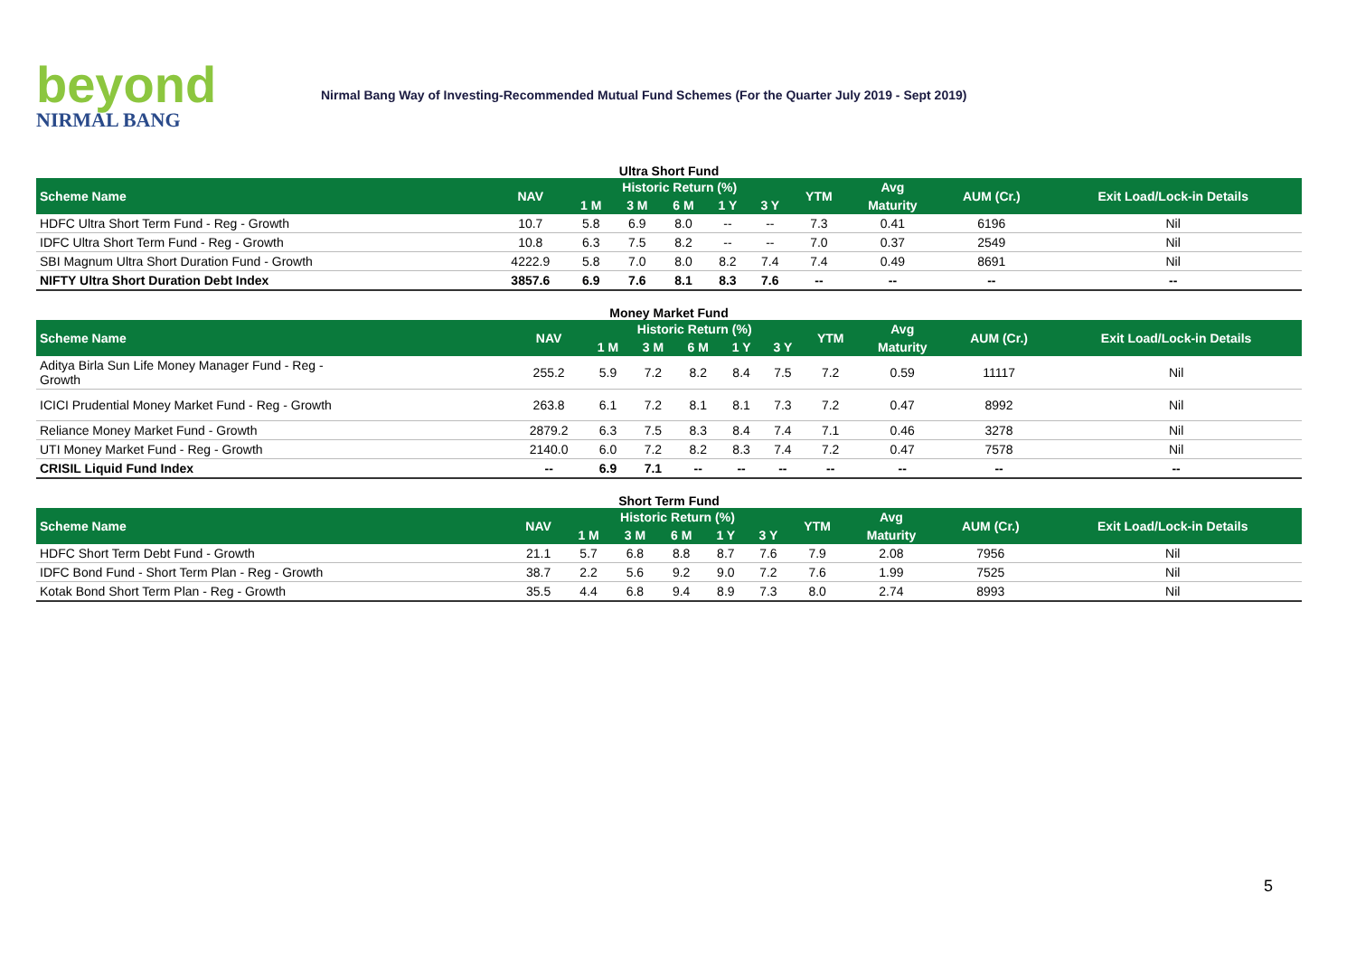beyond
NIRMAL BANG
Nirmal Bang Way of Investing-Recommended Mutual Fund Schemes (For the Quarter July 2019 - Sept 2019)
Ultra Short Fund
| Scheme Name | NAV | Historic Return (%) | | | | | YTM | Avg | AUM (Cr.) | Exit Load/Lock-in Details |
| --- | --- | --- | --- | --- | --- | --- | --- | --- | --- | --- |
| | | 1 M | 3 M | 6 M | 1 Y | 3 Y | | Maturity | | |
| HDFC Ultra Short Term Fund - Reg - Growth | 10.7 | 5.8 | 6.9 | 8.0 | -- | -- | 7.3 | 0.41 | 6196 | Nil |
| IDFC Ultra Short Term Fund - Reg - Growth | 10.8 | 6.3 | 7.5 | 8.2 | -- | -- | 7.0 | 0.37 | 2549 | Nil |
| SBI Magnum Ultra Short Duration Fund - Growth | 4222.9 | 5.8 | 7.0 | 8.0 | 8.2 | 7.4 | 7.4 | 0.49 | 8691 | Nil |
| NIFTY Ultra Short Duration Debt Index | 3857.6 | 6.9 | 7.6 | 8.1 | 8.3 | 7.6 | -- | -- | -- | -- |
Money Market Fund
| Scheme Name | NAV | Historic Return (%) | | | | | YTM | Avg | AUM (Cr.) | Exit Load/Lock-in Details |
| --- | --- | --- | --- | --- | --- | --- | --- | --- | --- | --- |
| | | 1 M | 3 M | 6 M | 1 Y | 3 Y | | Maturity | | |
| Aditya Birla Sun Life Money Manager Fund - Reg - Growth | 255.2 | 5.9 | 7.2 | 8.2 | 8.4 | 7.5 | 7.2 | 0.59 | 11117 | Nil |
| ICICI Prudential Money Market Fund - Reg - Growth | 263.8 | 6.1 | 7.2 | 8.1 | 8.1 | 7.3 | 7.2 | 0.47 | 8992 | Nil |
| Reliance Money Market Fund - Growth | 2879.2 | 6.3 | 7.5 | 8.3 | 8.4 | 7.4 | 7.1 | 0.46 | 3278 | Nil |
| UTI Money Market Fund - Reg - Growth | 2140.0 | 6.0 | 7.2 | 8.2 | 8.3 | 7.4 | 7.2 | 0.47 | 7578 | Nil |
| CRISIL Liquid Fund Index | -- | 6.9 | 7.1 | -- | -- | -- | -- | -- | -- | -- |
Short Term Fund
| Scheme Name | NAV | Historic Return (%) | | | | | YTM | Avg | AUM (Cr.) | Exit Load/Lock-in Details |
| --- | --- | --- | --- | --- | --- | --- | --- | --- | --- | --- |
| | | 1 M | 3 M | 6 M | 1 Y | 3 Y | | Maturity | | |
| HDFC Short Term Debt Fund - Growth | 21.1 | 5.7 | 6.8 | 8.8 | 8.7 | 7.6 | 7.9 | 2.08 | 7956 | Nil |
| IDFC Bond Fund - Short Term Plan - Reg - Growth | 38.7 | 2.2 | 5.6 | 9.2 | 9.0 | 7.2 | 7.6 | 1.99 | 7525 | Nil |
| Kotak Bond Short Term Plan - Reg - Growth | 35.5 | 4.4 | 6.8 | 9.4 | 8.9 | 7.3 | 8.0 | 2.74 | 8993 | Nil |
5